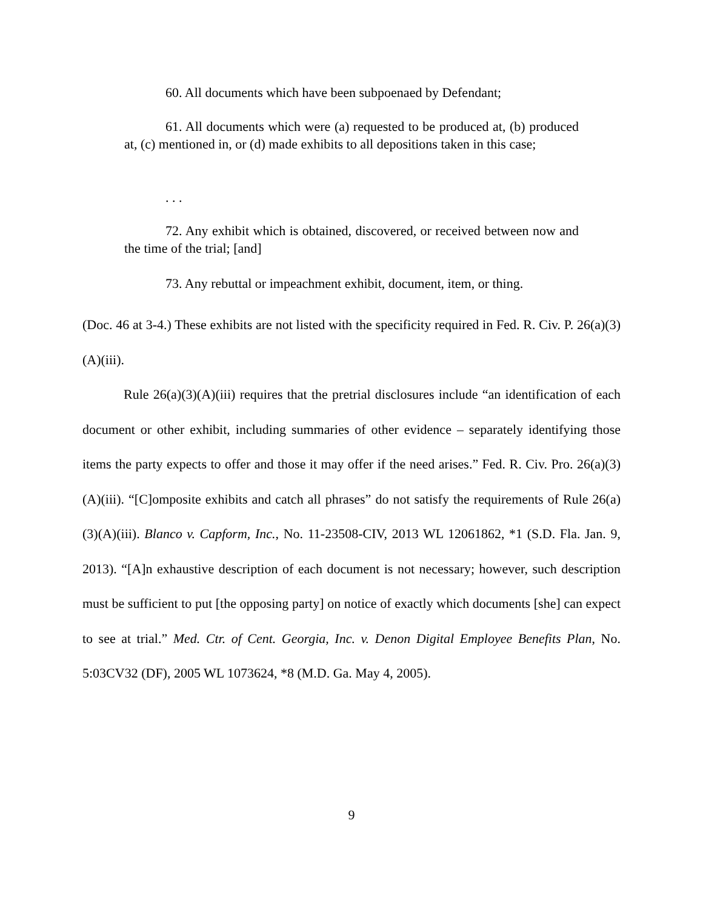60. All documents which have been subpoenaed by Defendant;
61. All documents which were (a) requested to be produced at, (b) produced at, (c) mentioned in, or (d) made exhibits to all depositions taken in this case;
. . .
72. Any exhibit which is obtained, discovered, or received between now and the time of the trial; [and]
73. Any rebuttal or impeachment exhibit, document, item, or thing.
(Doc. 46 at 3-4.) These exhibits are not listed with the specificity required in Fed. R. Civ. P. 26(a)(3)(A)(iii).
Rule 26(a)(3)(A)(iii) requires that the pretrial disclosures include “an identification of each document or other exhibit, including summaries of other evidence – separately identifying those items the party expects to offer and those it may offer if the need arises.” Fed. R. Civ. Pro. 26(a)(3)(A)(iii). “[C]omposite exhibits and catch all phrases” do not satisfy the requirements of Rule 26(a)(3)(A)(iii). Blanco v. Capform, Inc., No. 11-23508-CIV, 2013 WL 12061862, *1 (S.D. Fla. Jan. 9, 2013). “[A]n exhaustive description of each document is not necessary; however, such description must be sufficient to put [the opposing party] on notice of exactly which documents [she] can expect to see at trial.” Med. Ctr. of Cent. Georgia, Inc. v. Denon Digital Employee Benefits Plan, No. 5:03CV32 (DF), 2005 WL 1073624, *8 (M.D. Ga. May 4, 2005).
9